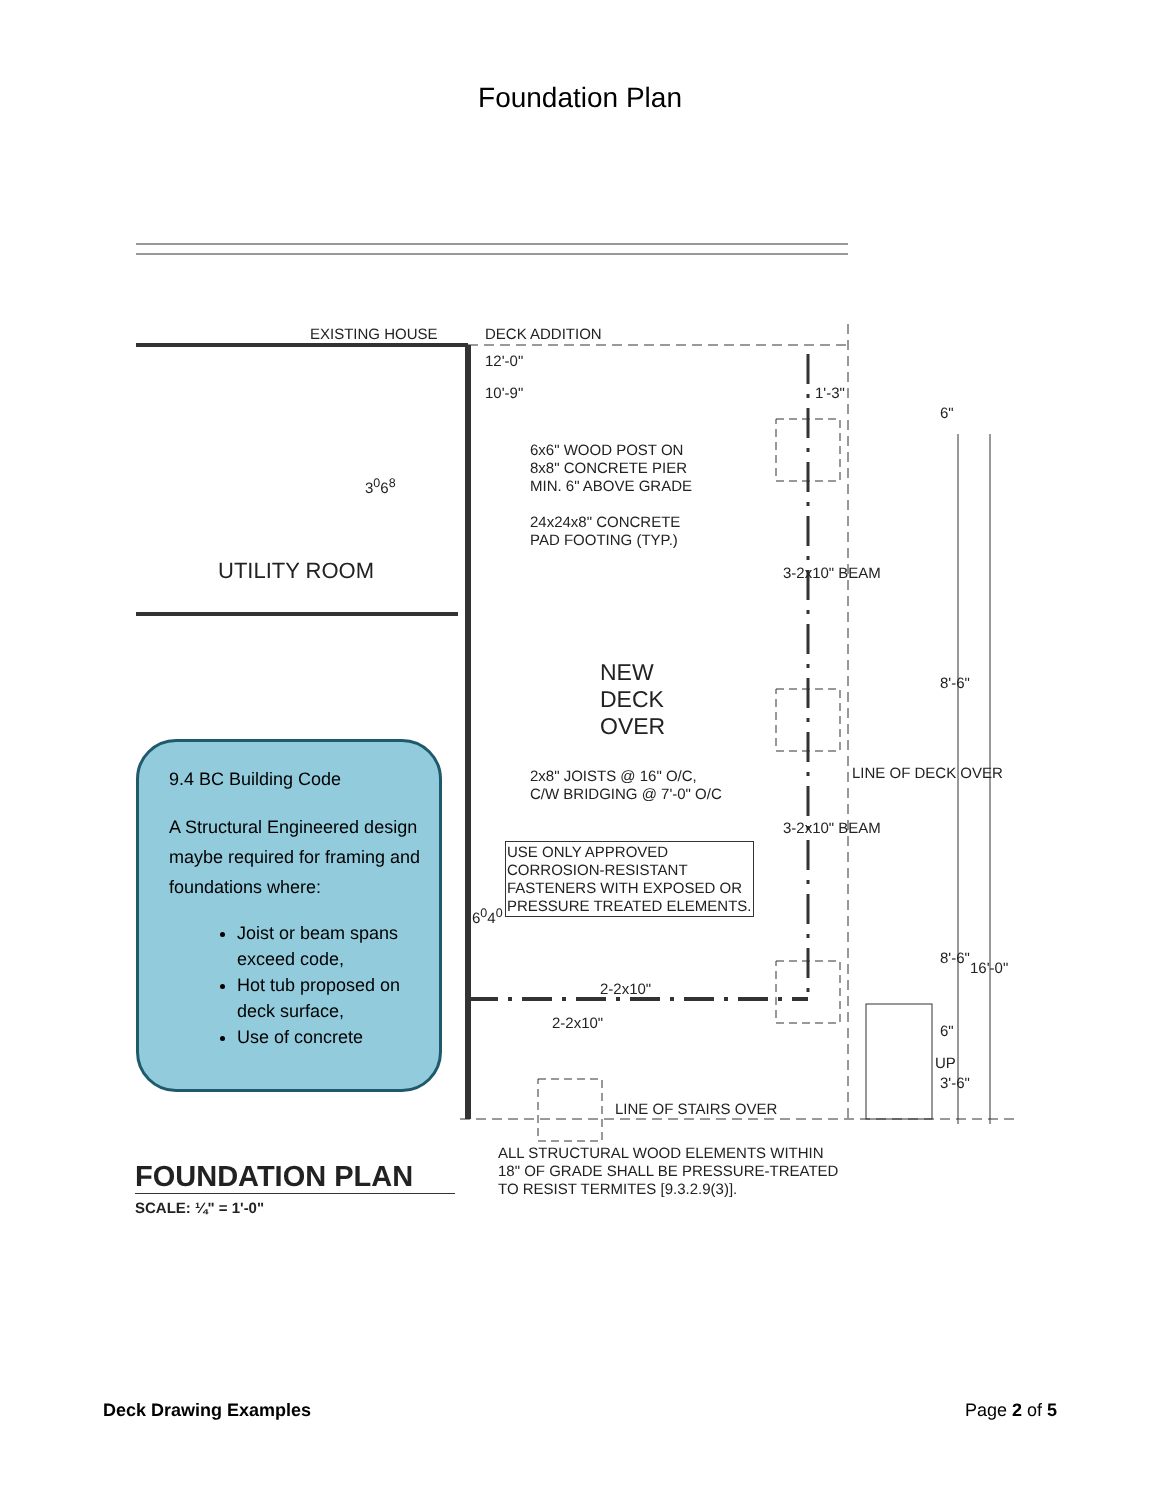Foundation Plan
EXISTING HOUSE DECK ADDITION
12'-0"
10'-9" 1'-3"
3<sup>0</sup>6<sup>8</sup>
6x6" WOOD POST ON
8x8" CONCRETE PIER
MIN. 6" ABOVE GRADE
24x24x8" CONCRETE
PAD FOOTING (TYP.)
UTILITY ROOM
NEW
DECK
OVER
3-2x10" BEAM
2x8" JOISTS @ 16" O/C,
C/W BRIDGING @ 7'-0" O/C
USE ONLY APPROVED
CORROSION-RESISTANT
FASTENERS WITH EXPOSED OR
PRESSURE TREATED ELEMENTS.
3-2x10" BEAM
LINE OF DECK OVER
6"
8'-6"
8'-6"
16'-0"
6"
3'-6"
6<sup>0</sup>4<sup>0</sup>
2-2x10"
2-2x10"
UP
LINE OF STAIRS OVER
ALL STRUCTURAL WOOD ELEMENTS WITHIN
18" OF GRADE SHALL BE PRESSURE-TREATED
TO RESIST TERMITES [9.3.2.9(3)].
FOUNDATION PLAN
SCALE: ¼" = 1'-0"
9.4 BC Building Code
A Structural Engineered design maybe required for framing and foundations where:
Joist or beam spans exceed code,
Hot tub proposed on deck surface,
Use of concrete
Deck Drawing Examples Page 2 of 5